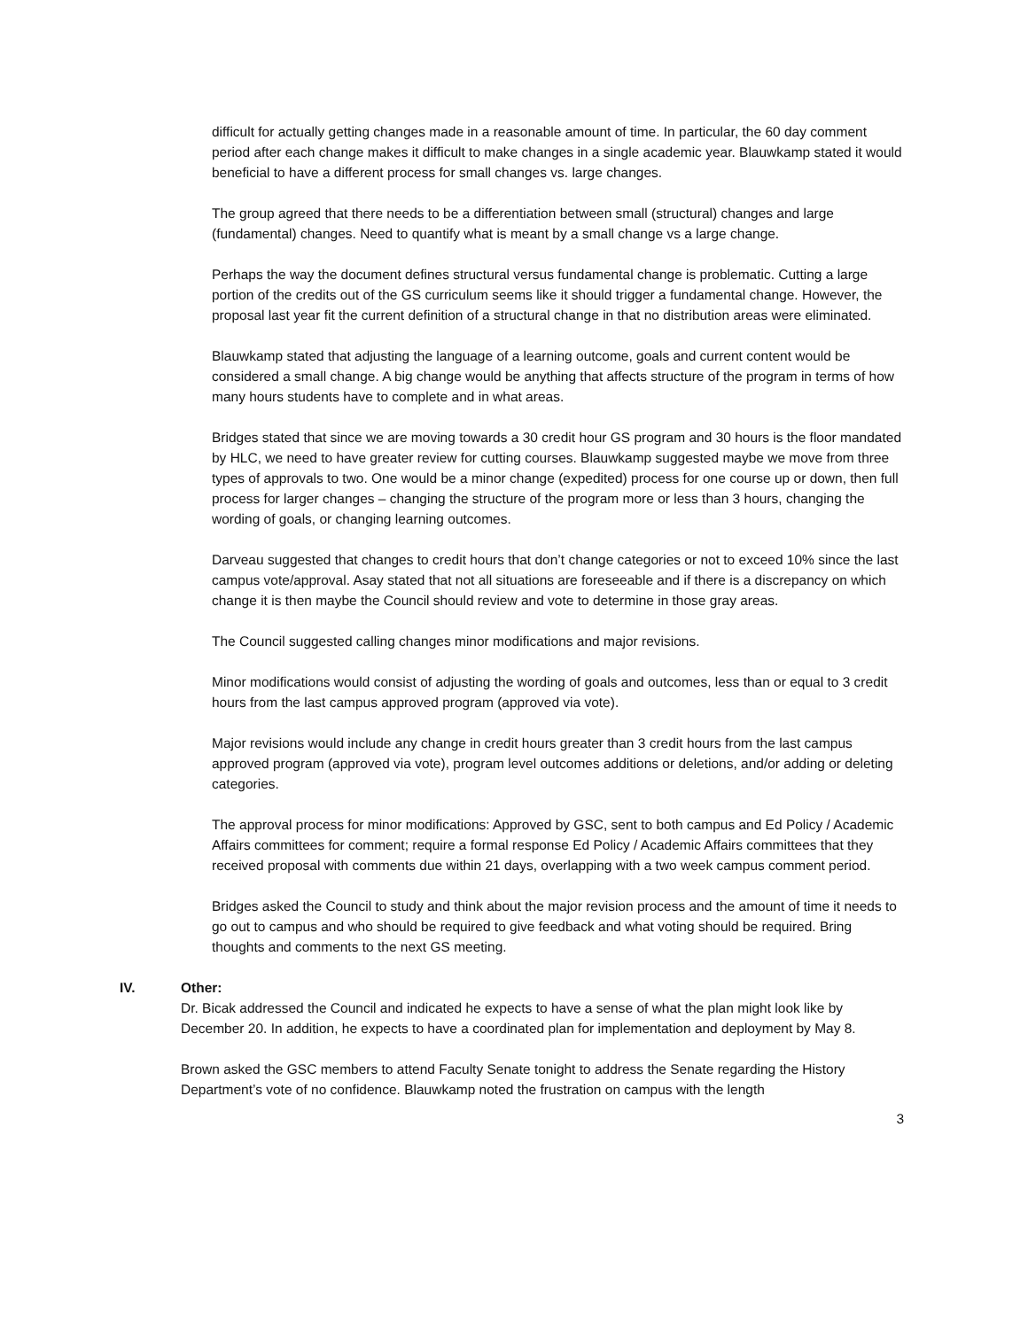difficult for actually getting changes made in a reasonable amount of time. In particular, the 60 day comment period after each change makes it difficult to make changes in a single academic year. Blauwkamp stated it would beneficial to have a different process for small changes vs. large changes.
The group agreed that there needs to be a differentiation between small (structural) changes and large (fundamental) changes. Need to quantify what is meant by a small change vs a large change.
Perhaps the way the document defines structural versus fundamental change is problematic. Cutting a large portion of the credits out of the GS curriculum seems like it should trigger a fundamental change. However, the proposal last year fit the current definition of a structural change in that no distribution areas were eliminated.
Blauwkamp stated that adjusting the language of a learning outcome, goals and current content would be considered a small change. A big change would be anything that affects structure of the program in terms of how many hours students have to complete and in what areas.
Bridges stated that since we are moving towards a 30 credit hour GS program and 30 hours is the floor mandated by HLC, we need to have greater review for cutting courses. Blauwkamp suggested maybe we move from three types of approvals to two. One would be a minor change (expedited) process for one course up or down, then full process for larger changes – changing the structure of the program more or less than 3 hours, changing the wording of goals, or changing learning outcomes.
Darveau suggested that changes to credit hours that don’t change categories or not to exceed 10% since the last campus vote/approval. Asay stated that not all situations are foreseeable and if there is a discrepancy on which change it is then maybe the Council should review and vote to determine in those gray areas.
The Council suggested calling changes minor modifications and major revisions.
Minor modifications would consist of adjusting the wording of goals and outcomes, less than or equal to 3 credit hours from the last campus approved program (approved via vote).
Major revisions would include any change in credit hours greater than 3 credit hours from the last campus approved program (approved via vote), program level outcomes additions or deletions, and/or adding or deleting categories.
The approval process for minor modifications: Approved by GSC, sent to both campus and Ed Policy / Academic Affairs committees for comment; require a formal response Ed Policy / Academic Affairs committees that they received proposal with comments due within 21 days, overlapping with a two week campus comment period.
Bridges asked the Council to study and think about the major revision process and the amount of time it needs to go out to campus and who should be required to give feedback and what voting should be required. Bring thoughts and comments to the next GS meeting.
IV. Other:
Dr. Bicak addressed the Council and indicated he expects to have a sense of what the plan might look like by December 20. In addition, he expects to have a coordinated plan for implementation and deployment by May 8.
Brown asked the GSC members to attend Faculty Senate tonight to address the Senate regarding the History Department’s vote of no confidence. Blauwkamp noted the frustration on campus with the length
3